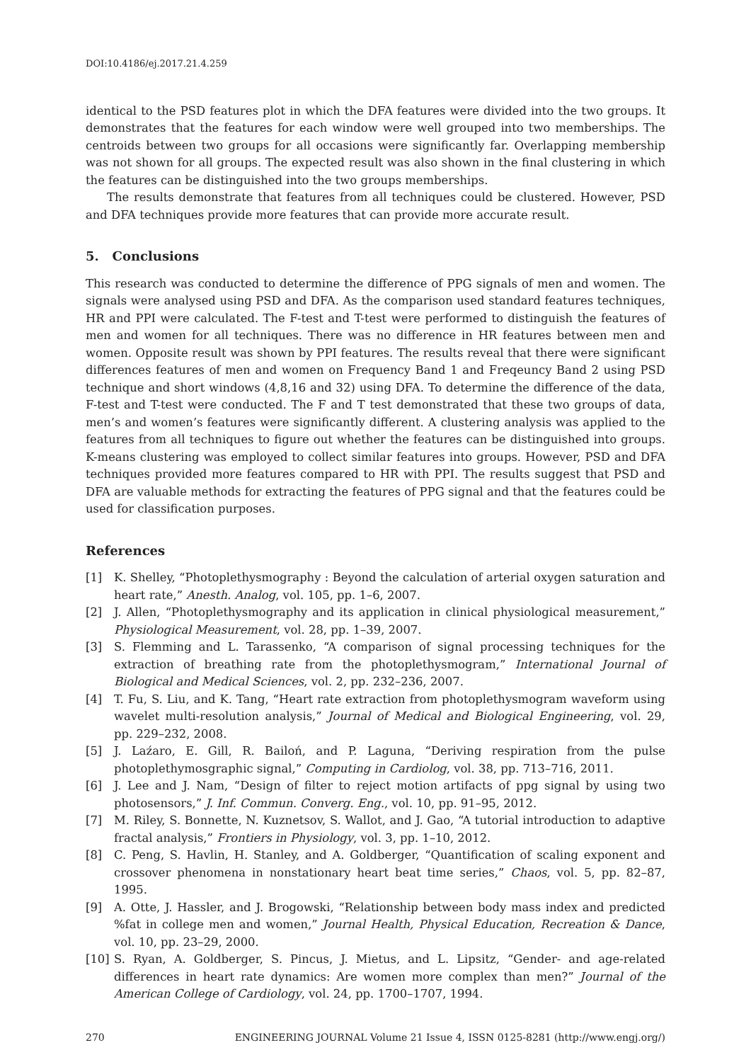DOI:10.4186/ej.2017.21.4.259
identical to the PSD features plot in which the DFA features were divided into the two groups. It demonstrates that the features for each window were well grouped into two memberships. The centroids between two groups for all occasions were significantly far. Overlapping membership was not shown for all groups. The expected result was also shown in the final clustering in which the features can be distinguished into the two groups memberships.
The results demonstrate that features from all techniques could be clustered. However, PSD and DFA techniques provide more features that can provide more accurate result.
5. Conclusions
This research was conducted to determine the difference of PPG signals of men and women. The signals were analysed using PSD and DFA. As the comparison used standard features techniques, HR and PPI were calculated. The F-test and T-test were performed to distinguish the features of men and women for all techniques. There was no difference in HR features between men and women. Opposite result was shown by PPI features. The results reveal that there were significant differences features of men and women on Frequency Band 1 and Freqeuncy Band 2 using PSD technique and short windows (4,8,16 and 32) using DFA. To determine the difference of the data, F-test and T-test were conducted. The F and T test demonstrated that these two groups of data, men’s and women’s features were significantly different. A clustering analysis was applied to the features from all techniques to figure out whether the features can be distinguished into groups. K-means clustering was employed to collect similar features into groups. However, PSD and DFA techniques provided more features compared to HR with PPI. The results suggest that PSD and DFA are valuable methods for extracting the features of PPG signal and that the features could be used for classification purposes.
References
[1] K. Shelley, “Photoplethysmography : Beyond the calculation of arterial oxygen saturation and heart rate,” Anesth. Analog, vol. 105, pp. 1–6, 2007.
[2] J. Allen, “Photoplethysmography and its application in clinical physiological measurement,” Physiological Measurement, vol. 28, pp. 1–39, 2007.
[3] S. Flemming and L. Tarassenko, “A comparison of signal processing techniques for the extraction of breathing rate from the photoplethysmogram,” International Journal of Biological and Medical Sciences, vol. 2, pp. 232–236, 2007.
[4] T. Fu, S. Liu, and K. Tang, “Heart rate extraction from photoplethysmogram waveform using wavelet multi-resolution analysis,” Journal of Medical and Biological Engineering, vol. 29, pp. 229–232, 2008.
[5] J. Laźaro, E. Gill, R. Bailoń, and P. Laguna, “Deriving respiration from the pulse photoplethymosgraphic signal,” Computing in Cardiolog, vol. 38, pp. 713–716, 2011.
[6] J. Lee and J. Nam, “Design of filter to reject motion artifacts of ppg signal by using two photosensors,” J. Inf. Commun. Converg. Eng., vol. 10, pp. 91–95, 2012.
[7] M. Riley, S. Bonnette, N. Kuznetsov, S. Wallot, and J. Gao, “A tutorial introduction to adaptive fractal analysis,” Frontiers in Physiology, vol. 3, pp. 1–10, 2012.
[8] C. Peng, S. Havlin, H. Stanley, and A. Goldberger, “Quantification of scaling exponent and crossover phenomena in nonstationary heart beat time series,” Chaos, vol. 5, pp. 82–87, 1995.
[9] A. Otte, J. Hassler, and J. Brogowski, “Relationship between body mass index and predicted %fat in college men and women,” Journal Health, Physical Education, Recreation & Dance, vol. 10, pp. 23–29, 2000.
[10] S. Ryan, A. Goldberger, S. Pincus, J. Mietus, and L. Lipsitz, “Gender- and age-related differences in heart rate dynamics: Are women more complex than men?” Journal of the American College of Cardiology, vol. 24, pp. 1700–1707, 1994.
270 ENGINEERING JOURNAL Volume 21 Issue 4, ISSN 0125-8281 (http://www.engj.org/)